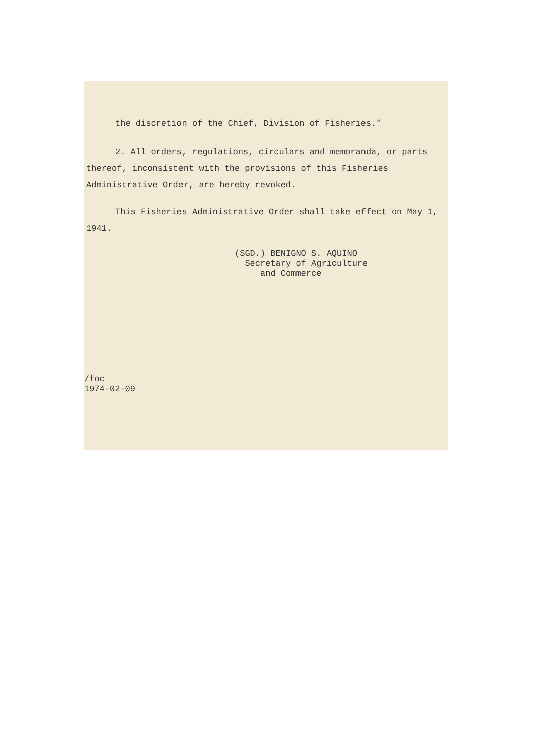the discretion of the Chief, Division of Fisheries."
2. All orders, regulations, circulars and memoranda, or parts thereof, inconsistent with the provisions of this Fisheries Administrative Order, are hereby revoked.
This Fisheries Administrative Order shall take effect on May 1, 1941.
(SGD.) BENIGNO S. AQUINO
Secretary of Agriculture
and Commerce
/foc
1974-02-09